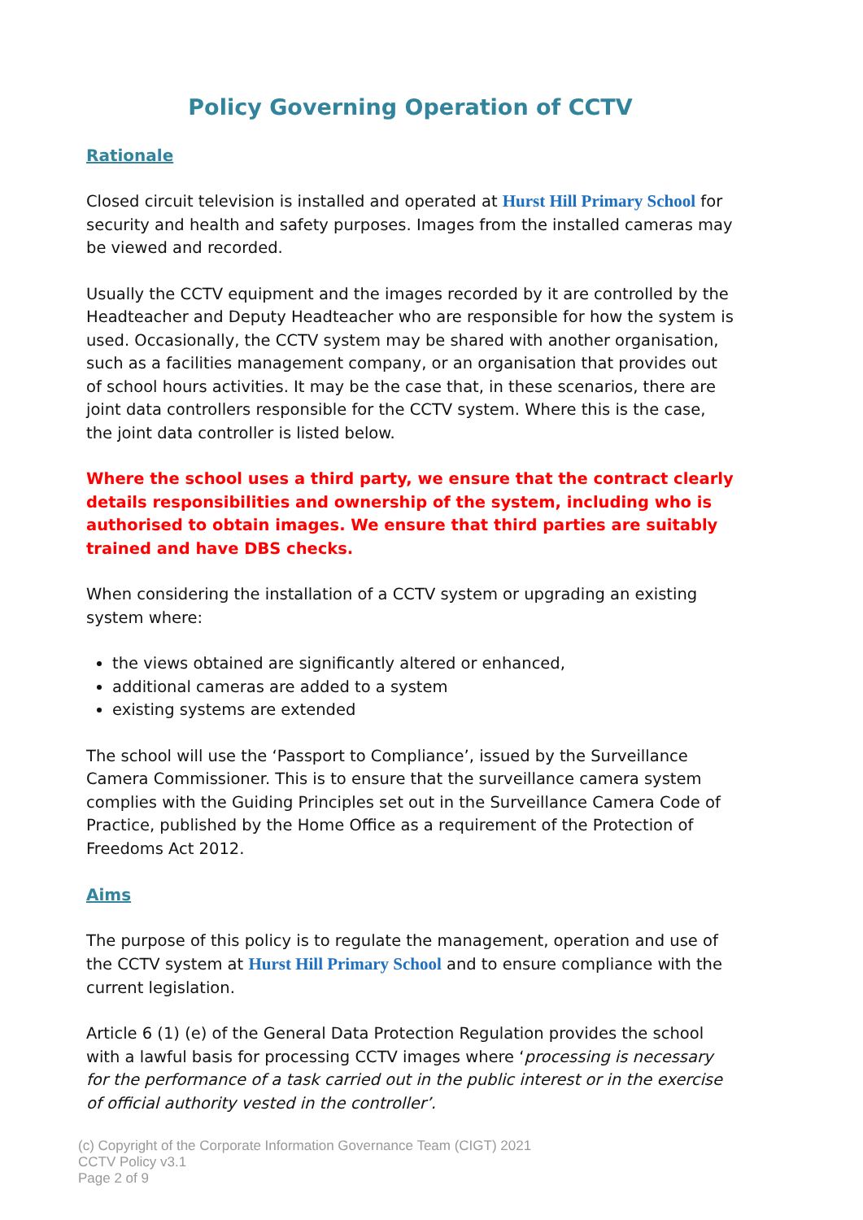Policy Governing Operation of CCTV
Rationale
Closed circuit television is installed and operated at Hurst Hill Primary School for security and health and safety purposes. Images from the installed cameras may be viewed and recorded.
Usually the CCTV equipment and the images recorded by it are controlled by the Headteacher and Deputy Headteacher who are responsible for how the system is used. Occasionally, the CCTV system may be shared with another organisation, such as a facilities management company, or an organisation that provides out of school hours activities. It may be the case that, in these scenarios, there are joint data controllers responsible for the CCTV system. Where this is the case, the joint data controller is listed below.
Where the school uses a third party, we ensure that the contract clearly details responsibilities and ownership of the system, including who is authorised to obtain images. We ensure that third parties are suitably trained and have DBS checks.
When considering the installation of a CCTV system or upgrading an existing system where:
the views obtained are significantly altered or enhanced,
additional cameras are added to a system
existing systems are extended
The school will use the ‘Passport to Compliance’, issued by the Surveillance Camera Commissioner. This is to ensure that the surveillance camera system complies with the Guiding Principles set out in the Surveillance Camera Code of Practice, published by the Home Office as a requirement of the Protection of Freedoms Act 2012.
Aims
The purpose of this policy is to regulate the management, operation and use of the CCTV system at Hurst Hill Primary School and to ensure compliance with the current legislation.
Article 6 (1) (e) of the General Data Protection Regulation provides the school with a lawful basis for processing CCTV images where ‘processing is necessary for the performance of a task carried out in the public interest or in the exercise of official authority vested in the controller’.
(c) Copyright of the Corporate Information Governance Team (CIGT) 2021
CCTV Policy v3.1
Page 2 of 9